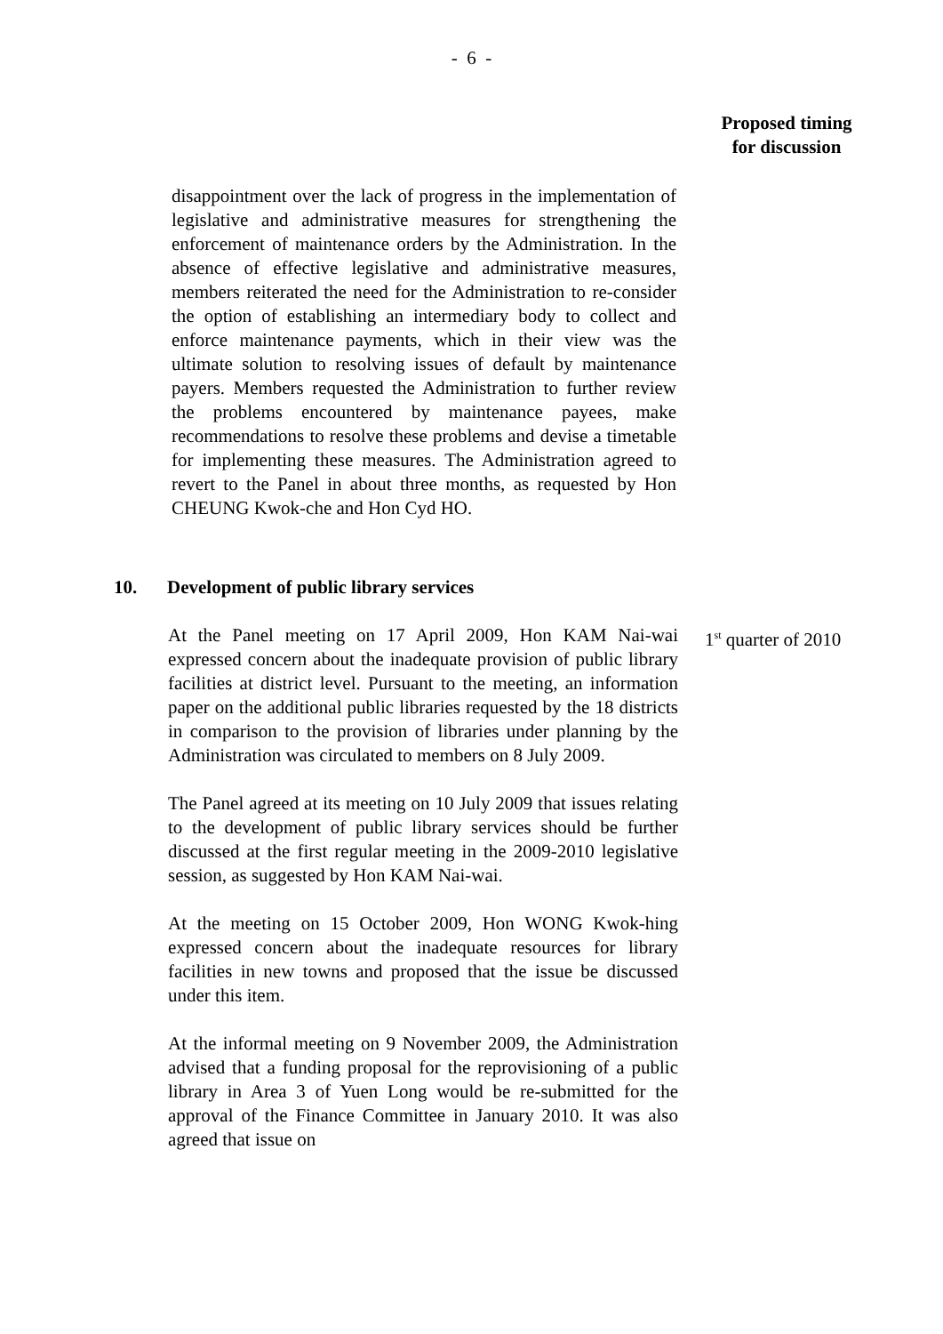- 6 -
Proposed timing
for discussion
disappointment over the lack of progress in the implementation of legislative and administrative measures for strengthening the enforcement of maintenance orders by the Administration. In the absence of effective legislative and administrative measures, members reiterated the need for the Administration to re-consider the option of establishing an intermediary body to collect and enforce maintenance payments, which in their view was the ultimate solution to resolving issues of default by maintenance payers. Members requested the Administration to further review the problems encountered by maintenance payees, make recommendations to resolve these problems and devise a timetable for implementing these measures. The Administration agreed to revert to the Panel in about three months, as requested by Hon CHEUNG Kwok-che and Hon Cyd HO.
10. Development of public library services
At the Panel meeting on 17 April 2009, Hon KAM Nai-wai expressed concern about the inadequate provision of public library facilities at district level. Pursuant to the meeting, an information paper on the additional public libraries requested by the 18 districts in comparison to the provision of libraries under planning by the Administration was circulated to members on 8 July 2009.
1<sup>st</sup> quarter of 2010
The Panel agreed at its meeting on 10 July 2009 that issues relating to the development of public library services should be further discussed at the first regular meeting in the 2009-2010 legislative session, as suggested by Hon KAM Nai-wai.
At the meeting on 15 October 2009, Hon WONG Kwok-hing expressed concern about the inadequate resources for library facilities in new towns and proposed that the issue be discussed under this item.
At the informal meeting on 9 November 2009, the Administration advised that a funding proposal for the reprovisioning of a public library in Area 3 of Yuen Long would be re-submitted for the approval of the Finance Committee in January 2010. It was also agreed that issue on